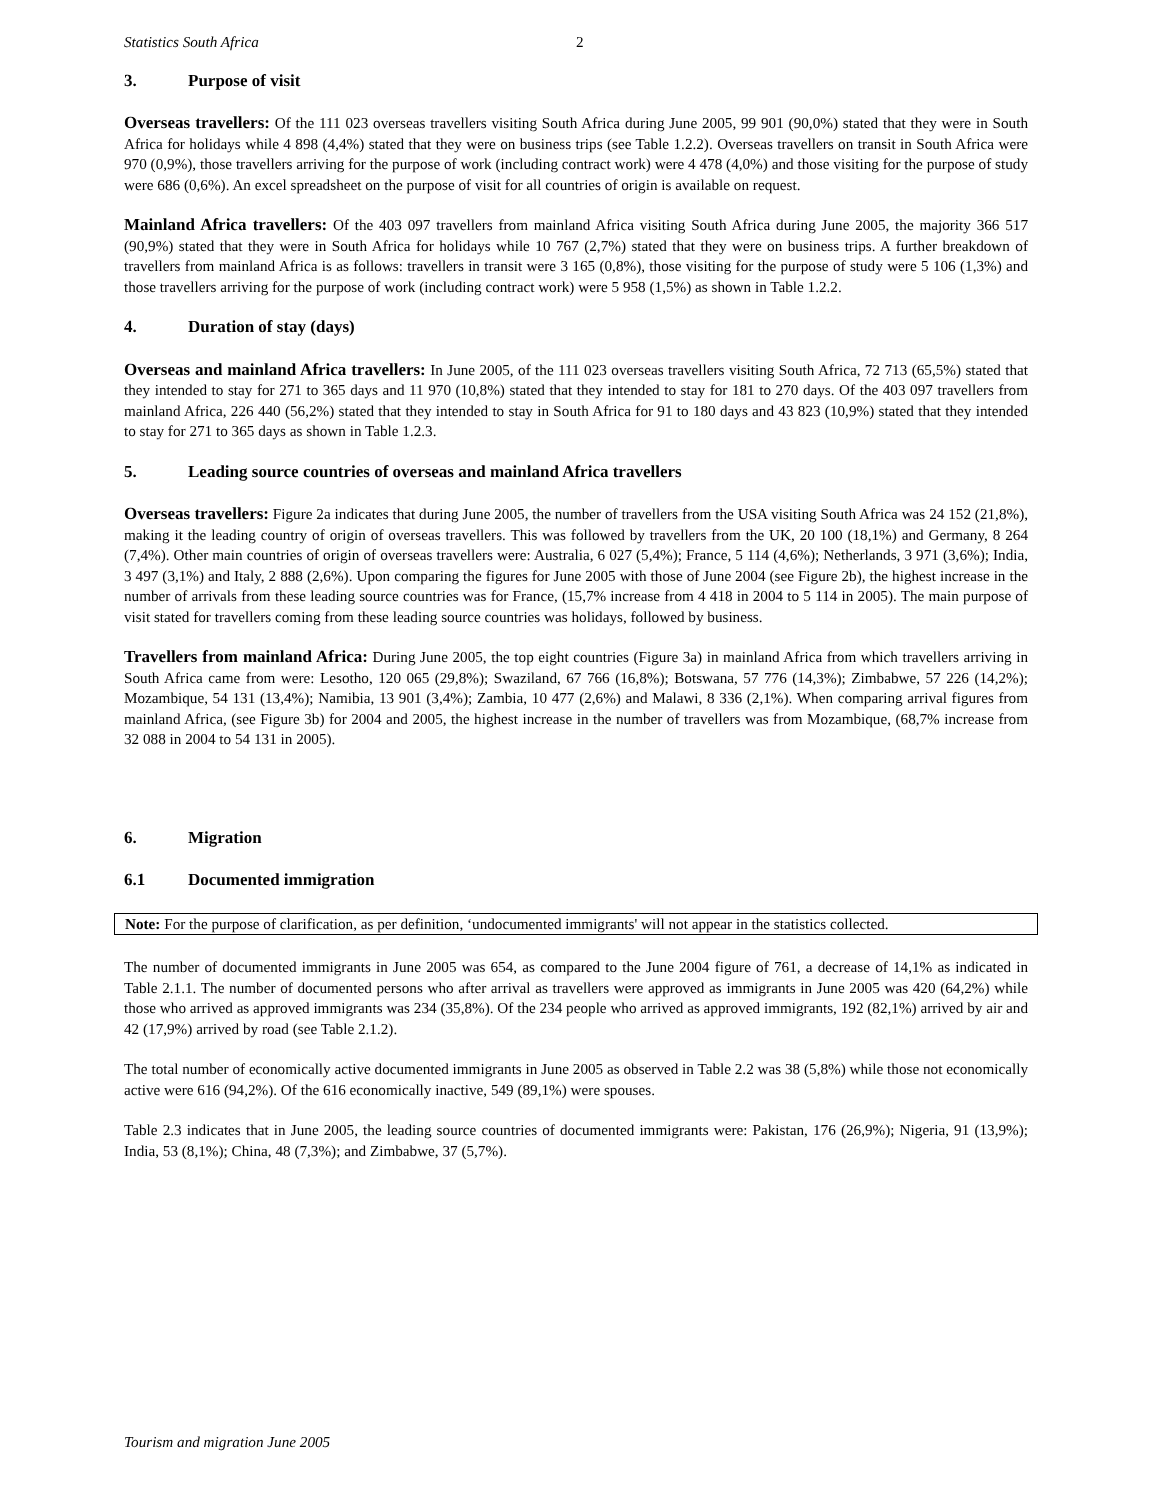Statistics South Africa 2
3. Purpose of visit
Overseas travellers: Of the 111 023 overseas travellers visiting South Africa during June 2005, 99 901 (90,0%) stated that they were in South Africa for holidays while 4 898 (4,4%) stated that they were on business trips (see Table 1.2.2). Overseas travellers on transit in South Africa were 970 (0,9%), those travellers arriving for the purpose of work (including contract work) were 4 478 (4,0%) and those visiting for the purpose of study were 686 (0,6%). An excel spreadsheet on the purpose of visit for all countries of origin is available on request.
Mainland Africa travellers: Of the 403 097 travellers from mainland Africa visiting South Africa during June 2005, the majority 366 517 (90,9%) stated that they were in South Africa for holidays while 10 767 (2,7%) stated that they were on business trips. A further breakdown of travellers from mainland Africa is as follows: travellers in transit were 3 165 (0,8%), those visiting for the purpose of study were 5 106 (1,3%) and those travellers arriving for the purpose of work (including contract work) were 5 958 (1,5%) as shown in Table 1.2.2.
4. Duration of stay (days)
Overseas and mainland Africa travellers: In June 2005, of the 111 023 overseas travellers visiting South Africa, 72 713 (65,5%) stated that they intended to stay for 271 to 365 days and 11 970 (10,8%) stated that they intended to stay for 181 to 270 days. Of the 403 097 travellers from mainland Africa, 226 440 (56,2%) stated that they intended to stay in South Africa for 91 to 180 days and 43 823 (10,9%) stated that they intended to stay for 271 to 365 days as shown in Table 1.2.3.
5. Leading source countries of overseas and mainland Africa travellers
Overseas travellers: Figure 2a indicates that during June 2005, the number of travellers from the USA visiting South Africa was 24 152 (21,8%), making it the leading country of origin of overseas travellers. This was followed by travellers from the UK, 20 100 (18,1%) and Germany, 8 264 (7,4%). Other main countries of origin of overseas travellers were: Australia, 6 027 (5,4%); France, 5 114 (4,6%); Netherlands, 3 971 (3,6%); India, 3 497 (3,1%) and Italy, 2 888 (2,6%). Upon comparing the figures for June 2005 with those of June 2004 (see Figure 2b), the highest increase in the number of arrivals from these leading source countries was for France, (15,7% increase from 4 418 in 2004 to 5 114 in 2005). The main purpose of visit stated for travellers coming from these leading source countries was holidays, followed by business.
Travellers from mainland Africa: During June 2005, the top eight countries (Figure 3a) in mainland Africa from which travellers arriving in South Africa came from were: Lesotho, 120 065 (29,8%); Swaziland, 67 766 (16,8%); Botswana, 57 776 (14,3%); Zimbabwe, 57 226 (14,2%); Mozambique, 54 131 (13,4%); Namibia, 13 901 (3,4%); Zambia, 10 477 (2,6%) and Malawi, 8 336 (2,1%). When comparing arrival figures from mainland Africa, (see Figure 3b) for 2004 and 2005, the highest increase in the number of travellers was from Mozambique, (68,7% increase from 32 088 in 2004 to 54 131 in 2005).
6. Migration
6.1 Documented immigration
Note: For the purpose of clarification, as per definition, ‘undocumented immigrants' will not appear in the statistics collected.
The number of documented immigrants in June 2005 was 654, as compared to the June 2004 figure of 761, a decrease of 14,1% as indicated in Table 2.1.1. The number of documented persons who after arrival as travellers were approved as immigrants in June 2005 was 420 (64,2%) while those who arrived as approved immigrants was 234 (35,8%). Of the 234 people who arrived as approved immigrants, 192 (82,1%) arrived by air and 42 (17,9%) arrived by road (see Table 2.1.2).
The total number of economically active documented immigrants in June 2005 as observed in Table 2.2 was 38 (5,8%) while those not economically active were 616 (94,2%). Of the 616 economically inactive, 549 (89,1%) were spouses.
Table 2.3 indicates that in June 2005, the leading source countries of documented immigrants were: Pakistan, 176 (26,9%); Nigeria, 91 (13,9%); India, 53 (8,1%); China, 48 (7,3%); and Zimbabwe, 37 (5,7%).
Tourism and migration June 2005